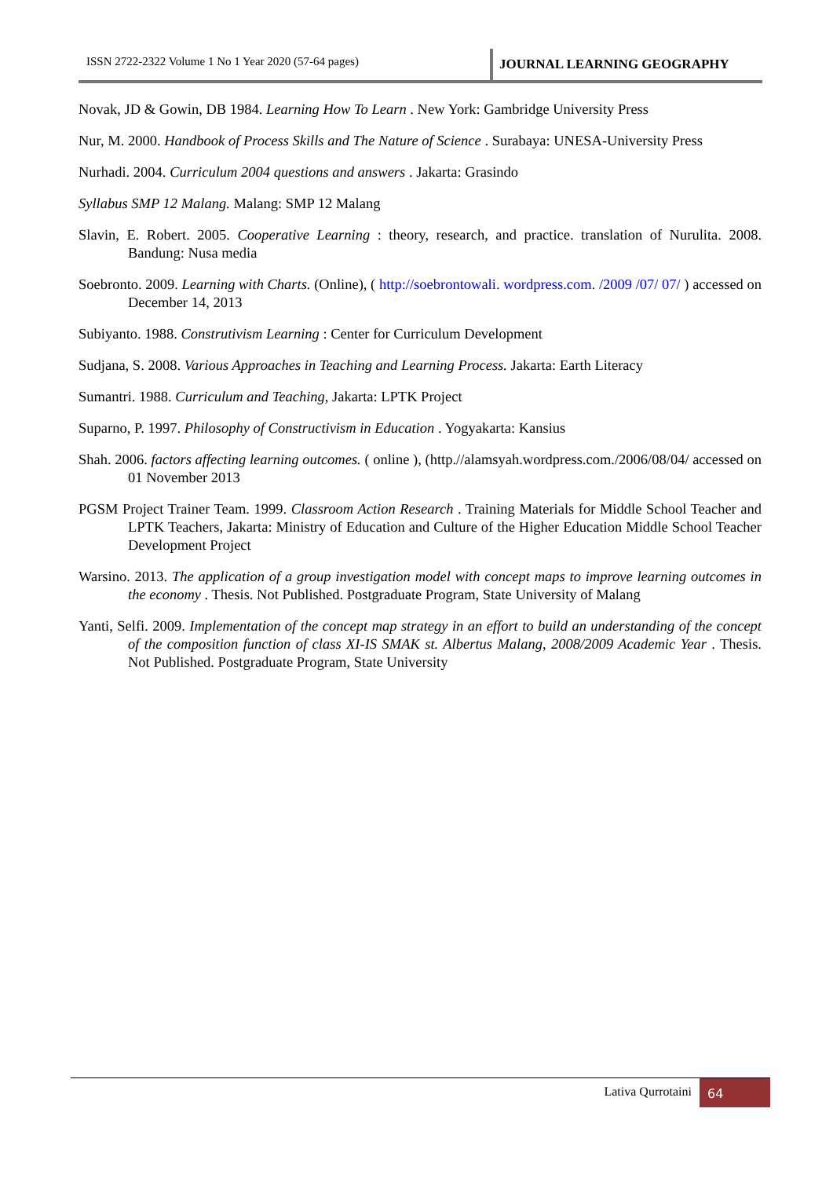ISSN 2722-2322 Volume 1 No 1 Year 2020 (57-64 pages) JOURNAL LEARNING GEOGRAPHY
Novak, JD & Gowin, DB 1984. Learning How To Learn . New York: Gambridge University Press
Nur, M. 2000. Handbook of Process Skills and The Nature of Science . Surabaya: UNESA-University Press
Nurhadi. 2004. Curriculum 2004 questions and answers . Jakarta: Grasindo
Syllabus SMP 12 Malang. Malang: SMP 12 Malang
Slavin, E. Robert. 2005. Cooperative Learning : theory, research, and practice. translation of Nurulita. 2008. Bandung: Nusa media
Soebronto. 2009. Learning with Charts. (Online), ( http://soebrontowali. wordpress.com. /2009 /07/ 07/ ) accessed on December 14, 2013
Subiyanto. 1988. Construtivism Learning : Center for Curriculum Development
Sudjana, S. 2008. Various Approaches in Teaching and Learning Process. Jakarta: Earth Literacy
Sumantri. 1988. Curriculum and Teaching, Jakarta: LPTK Project
Suparno, P. 1997. Philosophy of Constructivism in Education . Yogyakarta: Kansius
Shah. 2006. factors affecting learning outcomes. ( online ), (http.//alamsyah.wordpress.com./2006/08/04/ accessed on 01 November 2013
PGSM Project Trainer Team. 1999. Classroom Action Research . Training Materials for Middle School Teacher and LPTK Teachers, Jakarta: Ministry of Education and Culture of the Higher Education Middle School Teacher Development Project
Warsino. 2013. The application of a group investigation model with concept maps to improve learning outcomes in the economy . Thesis. Not Published. Postgraduate Program, State University of Malang
Yanti, Selfi. 2009. Implementation of the concept map strategy in an effort to build an understanding of the concept of the composition function of class XI-IS SMAK st. Albertus Malang, 2008/2009 Academic Year . Thesis. Not Published. Postgraduate Program, State University
Lativa Qurrotaini
64